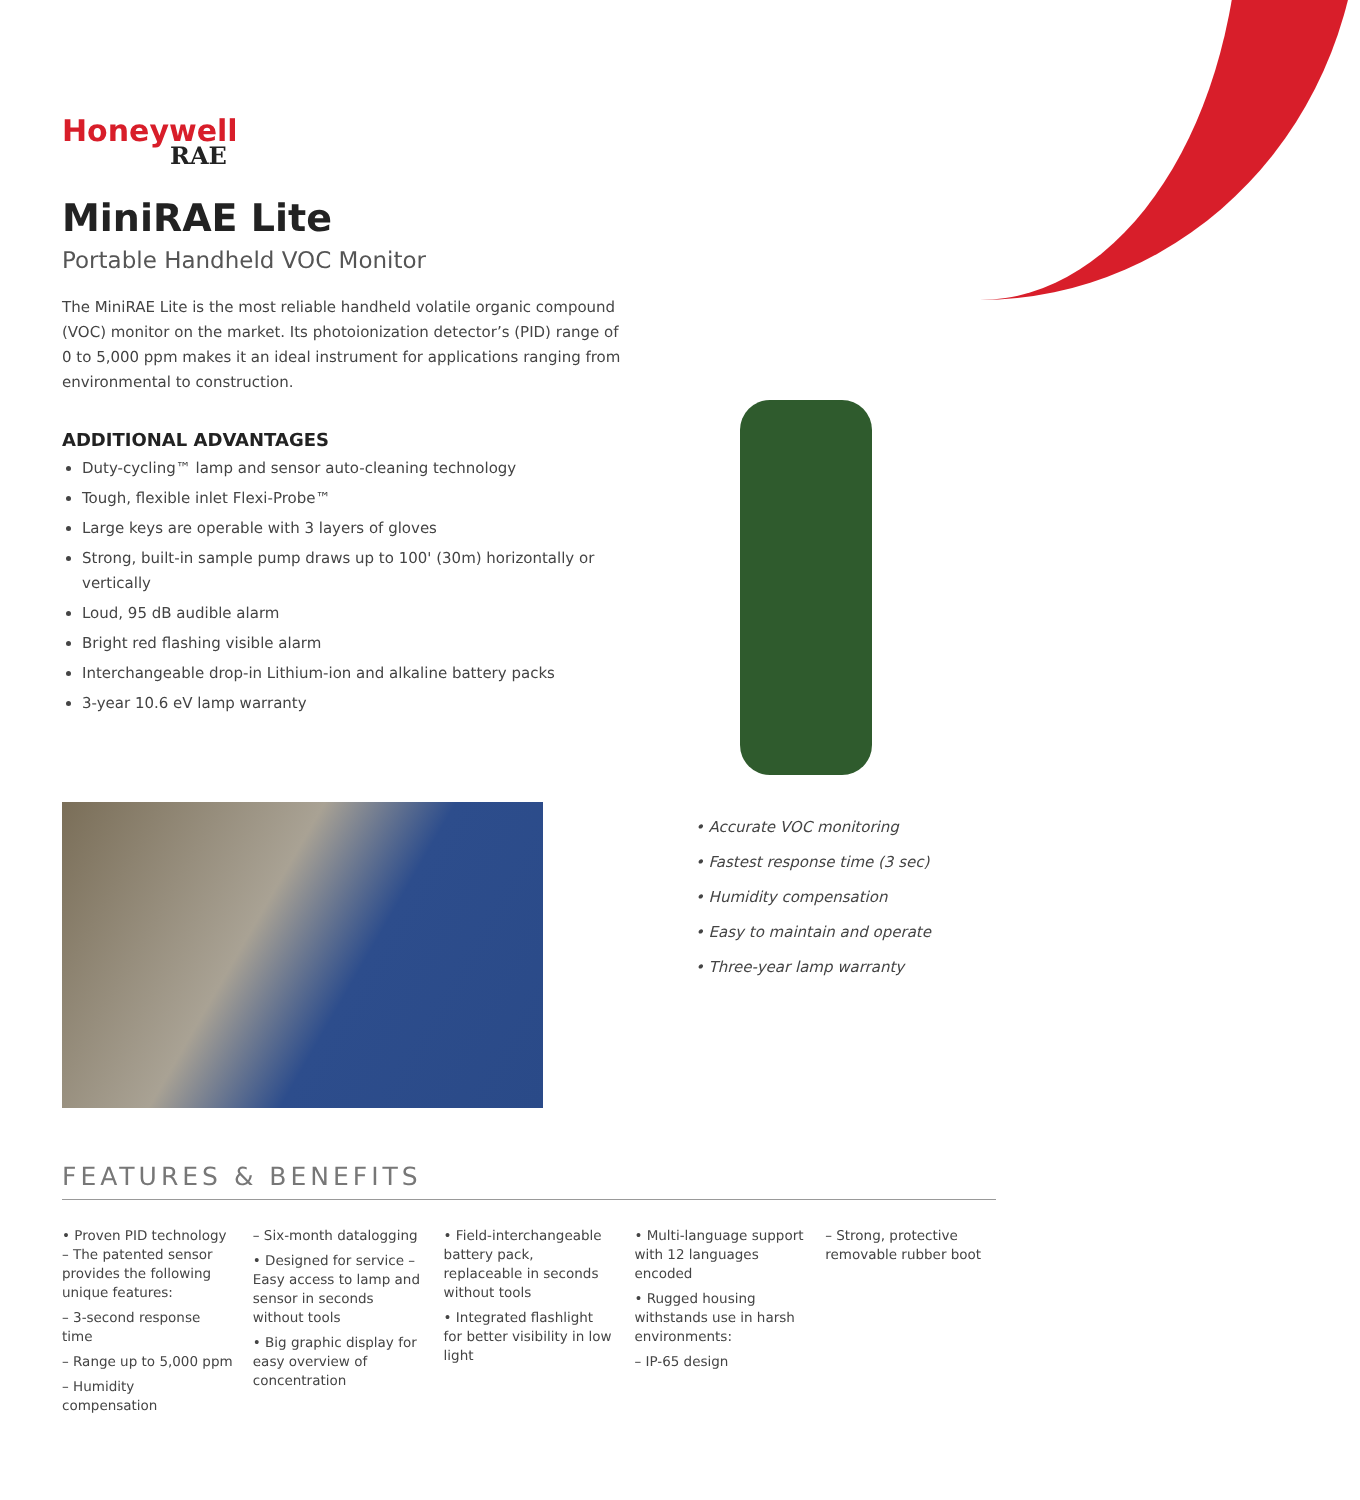Honeywell
RAE
MiniRAE Lite
Portable Handheld VOC Monitor
The MiniRAE Lite is the most reliable handheld volatile organic compound (VOC) monitor on the market. Its photoionization detector’s (PID) range of 0 to 5,000 ppm makes it an ideal instrument for applications ranging from environmental to construction.
ADDITIONAL ADVANTAGES
Duty-cycling™ lamp and sensor auto-cleaning technology
Tough, flexible inlet Flexi-Probe™
Large keys are operable with 3 layers of gloves
Strong, built-in sample pump draws up to 100' (30m) horizontally or vertically
Loud, 95 dB audible alarm
Bright red flashing visible alarm
Interchangeable drop-in Lithium-ion and alkaline battery packs
3-year 10.6 eV lamp warranty
• Accurate VOC monitoring
• Fastest response time (3 sec)
• Humidity compensation
• Easy to maintain and operate
• Three-year lamp warranty
FEATURES & BENEFITS
• Proven PID technology – The patented sensor provides the following unique features:
– 3-second response time
– Range up to 5,000 ppm
– Humidity compensation
– Six-month datalogging
• Designed for service – Easy access to lamp and sensor in seconds without tools
• Big graphic display for easy overview of concentration
• Field-interchangeable battery pack, replaceable in seconds without tools
• Integrated flashlight for better visibility in low light
• Multi-language support with 12 languages encoded
• Rugged housing withstands use in harsh environments:
– IP-65 design
– Strong, protective removable rubber boot